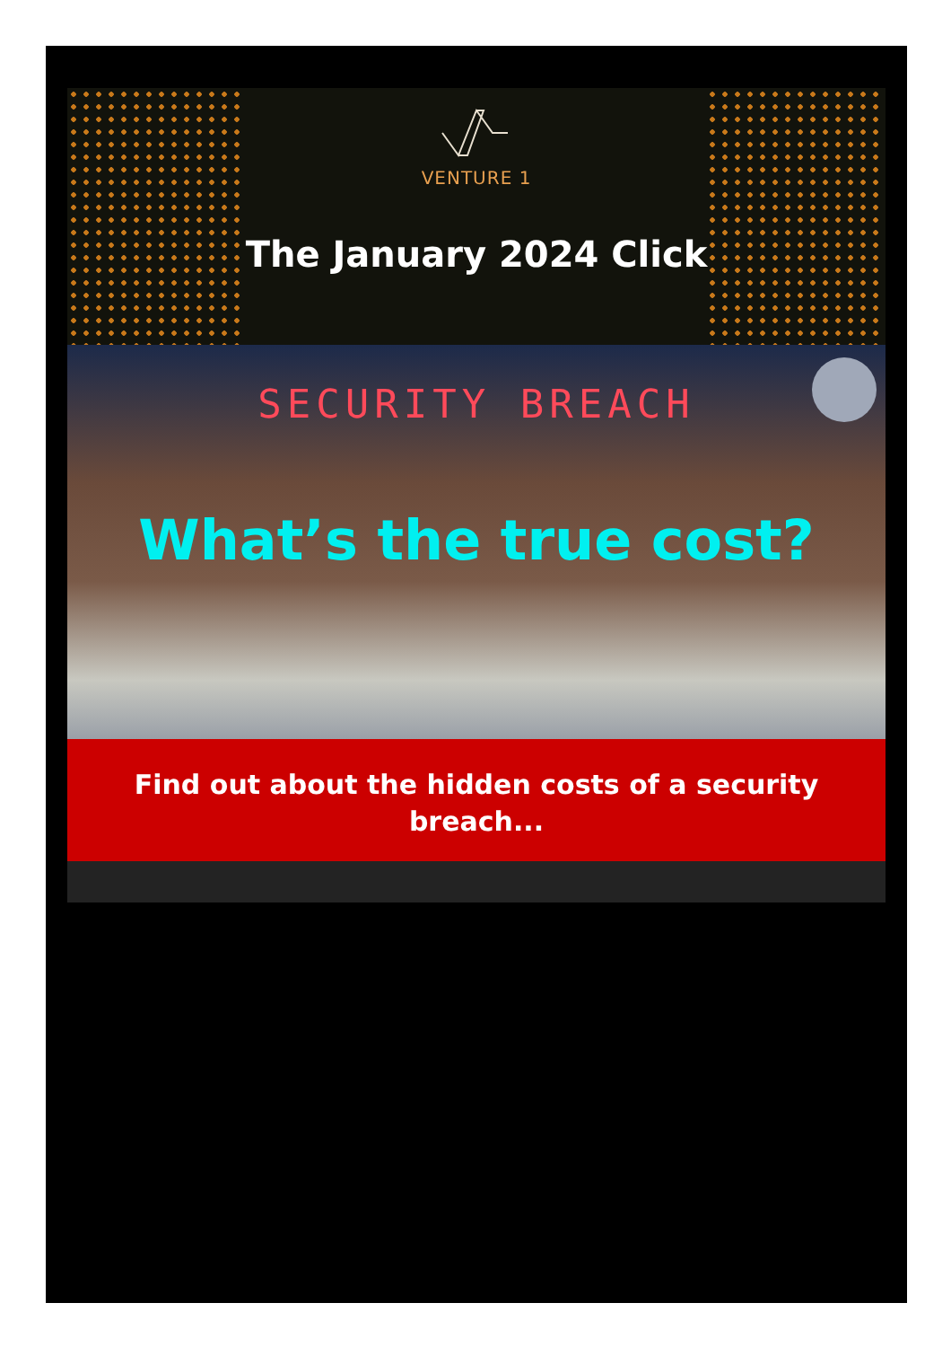VENTURE 1
The January 2024 Click
SECURITY BREACH
What’s the true cost?
Find out about the hidden costs of a security breach...